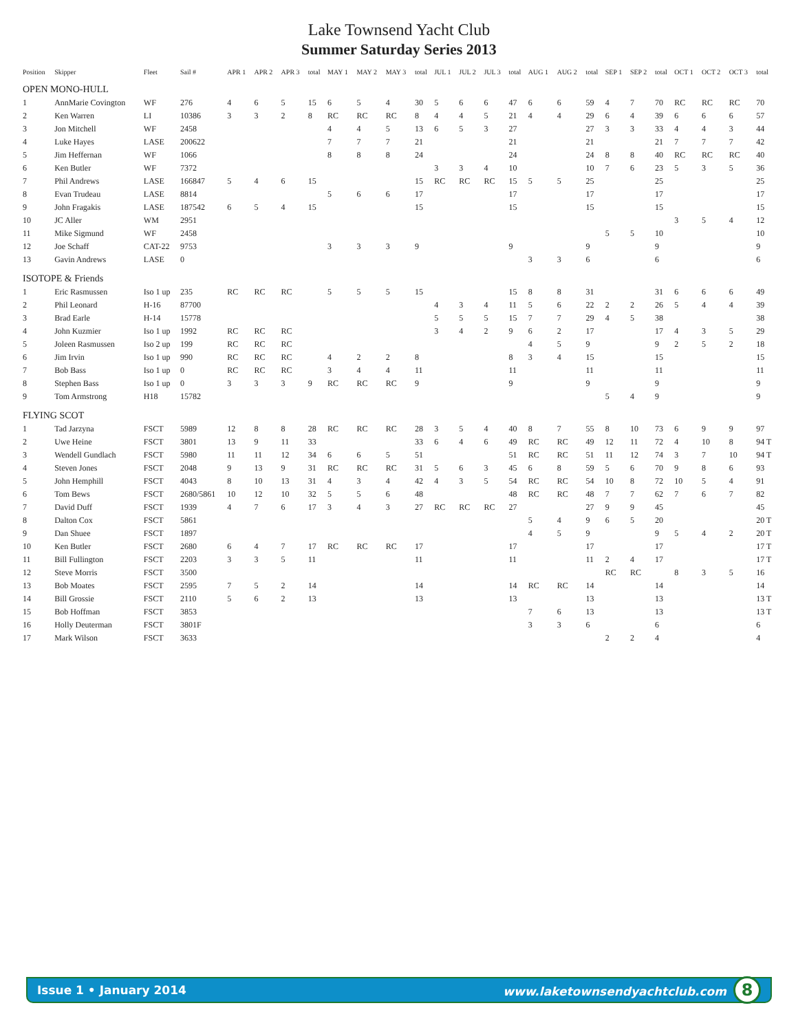Lake Townsend Yacht Club
Summer Saturday Series 2013
| Position | Skipper | Fleet | Sail # | APR 1 | APR 2 | APR 3 | total | MAY 1 | MAY 2 | MAY 3 | total | JUL 1 | JUL 2 | JUL 3 | total | AUG 1 | AUG 2 | total | SEP 1 | SEP 2 | total | OCT 1 | OCT 2 | OCT 3 | total |
| --- | --- | --- | --- | --- | --- | --- | --- | --- | --- | --- | --- | --- | --- | --- | --- | --- | --- | --- | --- | --- | --- | --- | --- | --- | --- |
| OPEN MONO-HULL | | | | | | | | | | | | | | | | | | | | | | | | | |
| 1 | AnnMarie Covington | WF | 276 | 4 | 6 | 5 | 15 | 6 | 5 | 4 | 30 | 5 | 6 | 6 | 47 | 6 | 6 | 59 | 4 | 7 | 70 | RC | RC | RC | 70 |
| 2 | Ken Warren | LI | 10386 | 3 | 3 | 2 | 8 | RC | RC | RC | 8 | 4 | 4 | 5 | 21 | 4 | 4 | 29 | 6 | 4 | 39 | 6 | 6 | 6 | 57 |
| 3 | Jon Mitchell | WF | 2458 | | | | | 4 | 4 | 5 | 13 | 6 | 5 | 3 | 27 | | | 27 | 3 | 3 | 33 | 4 | 4 | 3 | 44 |
| 4 | Luke Hayes | LASE | 200622 | | | | | 7 | 7 | 7 | 21 | | | | 21 | | | 21 | | | 21 | 7 | 7 | 7 | 42 |
| 5 | Jim Heffernan | WF | 1066 | | | | | 8 | 8 | 8 | 24 | | | | 24 | | | 24 | 8 | 8 | 40 | RC | RC | RC | 40 |
| 6 | Ken Butler | WF | 7372 | | | | | | | | | 3 | 3 | 4 | 10 | | | 10 | 7 | 6 | 23 | 5 | 3 | 5 | 36 |
| 7 | Phil Andrews | LASE | 166847 | 5 | 4 | 6 | 15 | | | | 15 | RC | RC | RC | 15 | 5 | 5 | 25 | | | 25 | | | | 25 |
| 8 | Evan Trudeau | LASE | 8814 | | | | | 5 | 6 | 6 | 17 | | | | 17 | | | 17 | | | 17 | | | | 17 |
| 9 | John Fragakis | LASE | 187542 | 6 | 5 | 4 | 15 | | | | 15 | | | | 15 | | | 15 | | | 15 | | | | 15 |
| 10 | JC Aller | WM | 2951 | | | | | | | | | | | | | | | | | | | 3 | 5 | 4 | 12 |
| 11 | Mike Sigmund | WF | 2458 | | | | | | | | | | | | | | | | 5 | 5 | 10 | | | | 10 |
| 12 | Joe Schaff | CAT-22 | 9753 | | | | | 3 | 3 | 3 | 9 | | | | 9 | | | 9 | | | 9 | | | | 9 |
| 13 | Gavin Andrews | LASE | 0 | | | | | | | | | | | | | 3 | 3 | 6 | | | 6 | | | | 6 |
| ISOTOPE & Friends | | | | | | | | | | | | | | | | | | | | | | | | | |
| 1 | Eric Rasmussen | Iso 1 up | 235 | RC | RC | RC | | 5 | 5 | 5 | 15 | | | | 15 | 8 | 8 | 31 | | | 31 | 6 | 6 | 6 | 49 |
| 2 | Phil Leonard | H-16 | 87700 | | | | | | | | | 4 | 3 | 4 | 11 | 5 | 6 | 22 | 2 | 2 | 26 | 5 | 4 | 4 | 39 |
| 3 | Brad Earle | H-14 | 15778 | | | | | | | | | 5 | 5 | 5 | 15 | 7 | 7 | 29 | 4 | 5 | 38 | | | | 38 |
| 4 | John Kuzmier | Iso 1 up | 1992 | RC | RC | RC | | | | | | 3 | 4 | 2 | 9 | 6 | 2 | 17 | | | 17 | 4 | 3 | 5 | 29 |
| 5 | Joleen Rasmussen | Iso 2 up | 199 | RC | RC | RC | | | | | | | | | | 4 | 5 | 9 | | | 9 | 2 | 5 | 2 | 18 |
| 6 | Jim Irvin | Iso 1 up | 990 | RC | RC | RC | | 4 | 2 | 2 | 8 | | | | 8 | 3 | 4 | 15 | | | 15 | | | | 15 |
| 7 | Bob Bass | Iso 1 up | 0 | RC | RC | RC | | 3 | 4 | 4 | 11 | | | | 11 | | | 11 | | | 11 | | | | 11 |
| 8 | Stephen Bass | Iso 1 up | 0 | 3 | 3 | 3 | 9 | RC | RC | RC | 9 | | | | 9 | | | 9 | | | 9 | | | | 9 |
| 9 | Tom Armstrong | H18 | 15782 | | | | | | | | | | | | | | | | 5 | 4 | 9 | | | | 9 |
| FLYING SCOT | | | | | | | | | | | | | | | | | | | | | | | | | |
| 1 | Tad Jarzyna | FSCT | 5989 | 12 | 8 | 8 | 28 | RC | RC | RC | 28 | 3 | 5 | 4 | 40 | 8 | 7 | 55 | 8 | 10 | 73 | 6 | 9 | 9 | 97 |
| 2 | Uwe Heine | FSCT | 3801 | 13 | 9 | 11 | 33 | | | | 33 | 6 | 4 | 6 | 49 | RC | RC | 49 | 12 | 11 | 72 | 4 | 10 | 8 | 94 T |
| 3 | Wendell Gundlach | FSCT | 5980 | 11 | 11 | 12 | 34 | 6 | 6 | 5 | 51 | | | | 51 | RC | RC | 51 | 11 | 12 | 74 | 3 | 7 | 10 | 94 T |
| 4 | Steven Jones | FSCT | 2048 | 9 | 13 | 9 | 31 | RC | RC | RC | 31 | 5 | 6 | 3 | 45 | 6 | 8 | 59 | 5 | 6 | 70 | 9 | 8 | 6 | 93 |
| 5 | John Hemphill | FSCT | 4043 | 8 | 10 | 13 | 31 | 4 | 3 | 4 | 42 | 4 | 3 | 5 | 54 | RC | RC | 54 | 10 | 8 | 72 | 10 | 5 | 4 | 91 |
| 6 | Tom Bews | FSCT | 2680/5861 | 10 | 12 | 10 | 32 | 5 | 5 | 6 | 48 | | | | 48 | RC | RC | 48 | 7 | 7 | 62 | 7 | 6 | 7 | 82 |
| 7 | David Duff | FSCT | 1939 | 4 | 7 | 6 | 17 | 3 | 4 | 3 | 27 | RC | RC | RC | 27 | | | 27 | 9 | 9 | 45 | | | | 45 |
| 8 | Dalton Cox | FSCT | 5861 | | | | | | | | | | | | | 5 | 4 | 9 | 6 | 5 | 20 | | | | 20 T |
| 9 | Dan Shuee | FSCT | 1897 | | | | | | | | | | | | | 4 | 5 | 9 | | | 9 | 5 | 4 | 2 | 20 T |
| 10 | Ken Butler | FSCT | 2680 | 6 | 4 | 7 | 17 | RC | RC | RC | 17 | | | | 17 | | | 17 | | | 17 | | | | 17 T |
| 11 | Bill Fullington | FSCT | 2203 | 3 | 3 | 5 | 11 | | | | 11 | | | | 11 | | | 11 | 2 | 4 | 17 | | | | 17 T |
| 12 | Steve Morris | FSCT | 3500 | | | | | | | | | | | | | | | | RC | RC | | 8 | 3 | 5 | 16 |
| 13 | Bob Moates | FSCT | 2595 | 7 | 5 | 2 | 14 | | | | 14 | | | | 14 | RC | RC | 14 | | | 14 | | | | 14 |
| 14 | Bill Grossie | FSCT | 2110 | 5 | 6 | 2 | 13 | | | | 13 | | | | 13 | | | 13 | | | 13 | | | | 13 T |
| 15 | Bob Hoffman | FSCT | 3853 | | | | | | | | | | | | | 7 | 6 | 13 | | | 13 | | | | 13 T |
| 16 | Holly Deuterman | FSCT | 3801F | | | | | | | | | | | | | 3 | 3 | 6 | | | 6 | | | | 6 |
| 17 | Mark Wilson | FSCT | 3633 | | | | | | | | | | | | | | | | 2 | 2 | 4 | | | | 4 |
Issue 1 • January 2014 www.laketownsendyachtclub.com 8